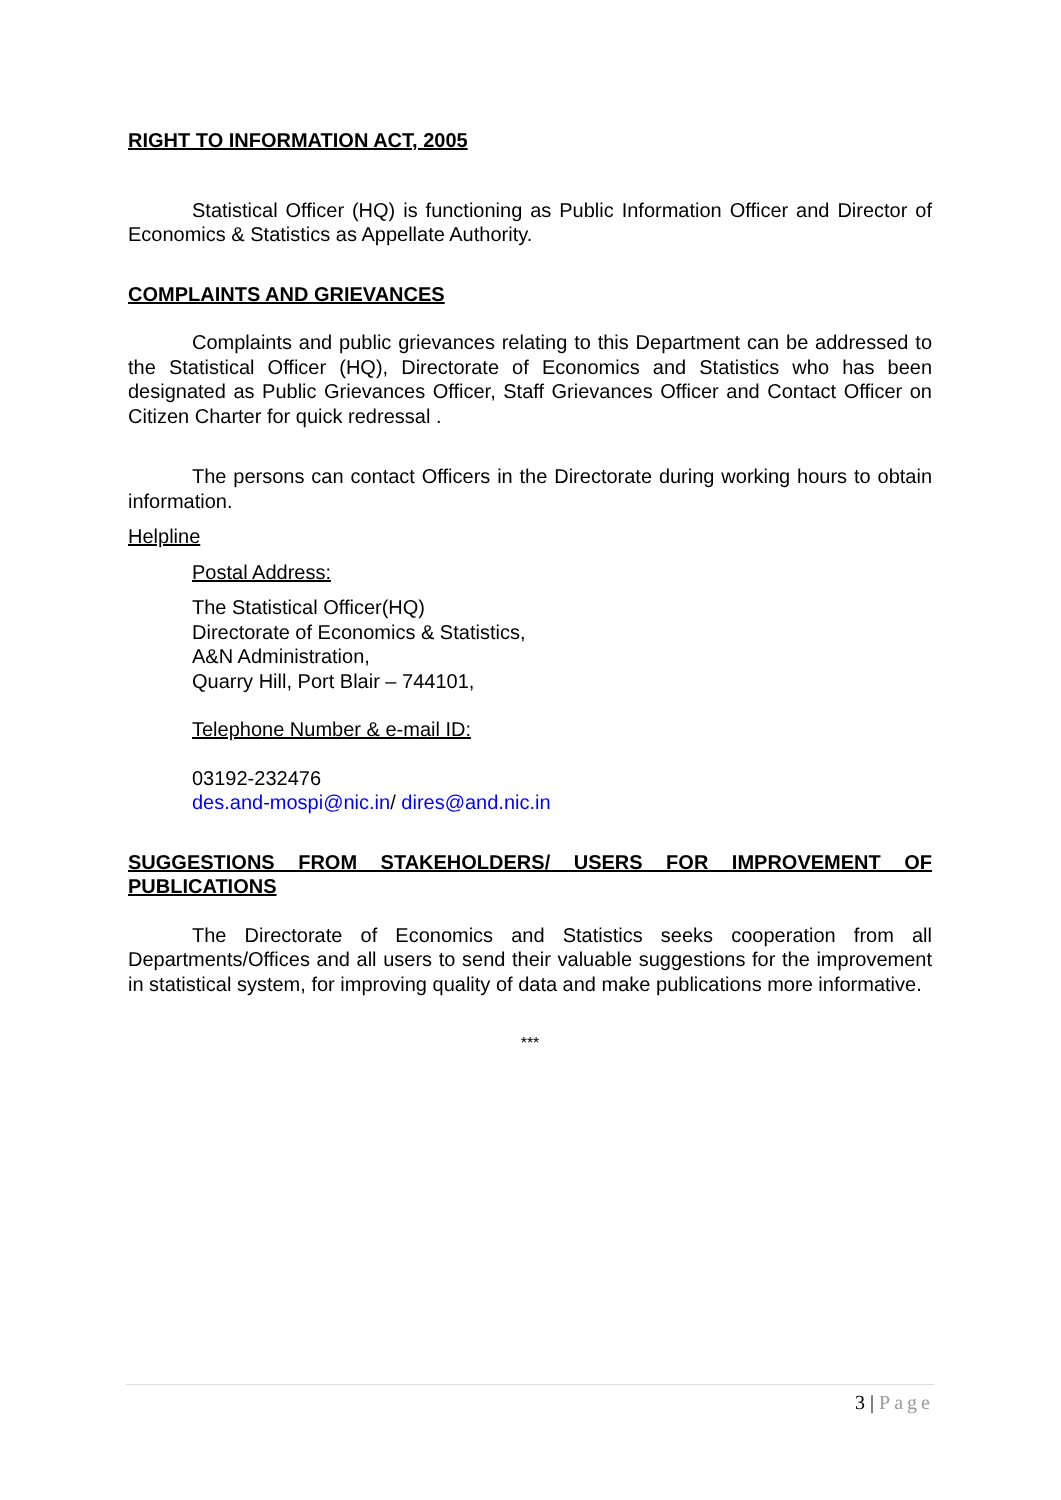RIGHT TO INFORMATION ACT, 2005
Statistical Officer (HQ) is functioning as Public Information Officer and Director of Economics & Statistics as Appellate Authority.
COMPLAINTS AND GRIEVANCES
Complaints and public grievances relating to this Department can be addressed to the Statistical Officer (HQ), Directorate of Economics and Statistics who has been designated as Public Grievances Officer, Staff Grievances Officer and Contact Officer on Citizen Charter for quick redressal .
The persons can contact Officers in the Directorate during working hours to obtain information.
Helpline
Postal Address:
The Statistical Officer(HQ)
Directorate of Economics & Statistics,
A&N Administration,
Quarry Hill, Port Blair – 744101,
Telephone Number & e-mail ID:
03192-232476
des.and-mospi@nic.in/ dires@and.nic.in
SUGGESTIONS FROM STAKEHOLDERS/ USERS FOR IMPROVEMENT OF PUBLICATIONS
The Directorate of Economics and Statistics seeks cooperation from all Departments/Offices and all users to send their valuable suggestions for the improvement in statistical system, for improving quality of data and make publications more informative.
***
3 | Page